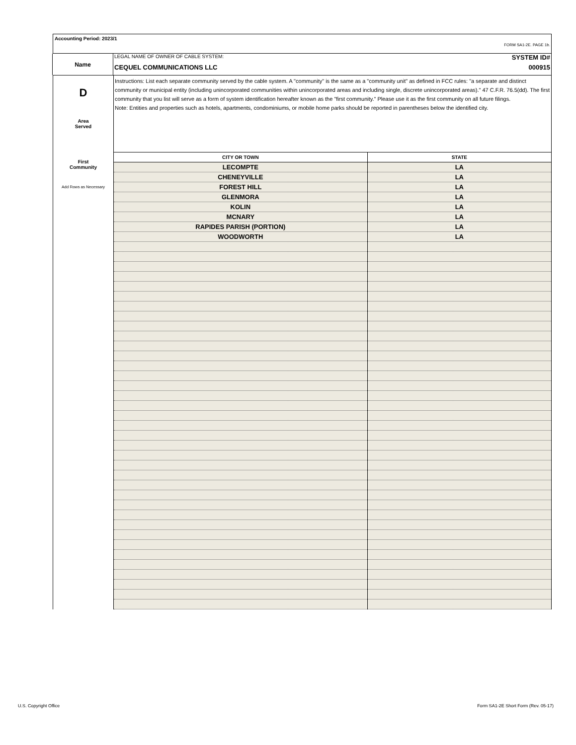Accounting Period: 2023/1
FORM SA1-2E. PAGE 1b.
Name
LEGAL NAME OF OWNER OF CABLE SYSTEM: SYSTEM ID#
CEQUEL COMMUNICATIONS LLC 000915
D
Area
Served
First
Community
Add Rows as Necessary
Instructions: List each separate community served by the cable system. A "community" is the same as a "community unit" as defined in FCC rules: "a separate and distinct community or municipal entity (including unincorporated communities within unincorporated areas and including single, discrete unincorporated areas)." 47 C.F.R. 76.5(dd). The first community that you list will serve as a form of system identification hereafter known as the "first community." Please use it as the first community on all future filings.
Note: Entities and properties such as hotels, apartments, condominiums, or mobile home parks should be reported in parentheses below the identified city.
| CITY OR TOWN | STATE |
| --- | --- |
| LECOMPTE | LA |
| CHENEYVILLE | LA |
| FOREST HILL | LA |
| GLENMORA | LA |
| KOLIN | LA |
| MCNARY | LA |
| RAPIDES PARISH (PORTION) | LA |
| WOODWORTH | LA |
U.S. Copyright Office
Form SA1-2E Short Form (Rev. 05-17)